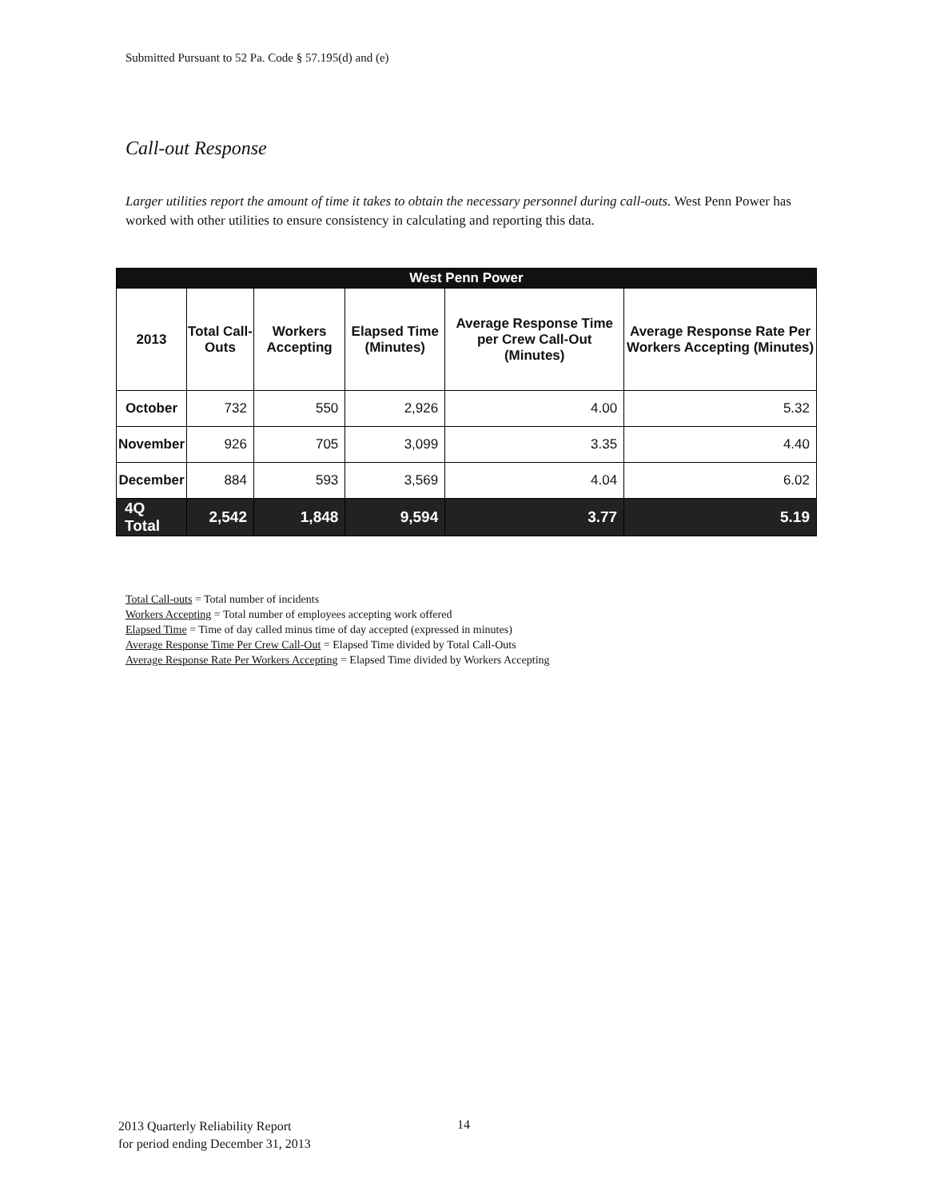Submitted Pursuant to 52 Pa. Code § 57.195(d) and (e)
Call-out Response
Larger utilities report the amount of time it takes to obtain the necessary personnel during call-outs. West Penn Power has worked with other utilities to ensure consistency in calculating and reporting this data.
| West Penn Power | | | | | |
| --- | --- | --- | --- | --- | --- |
| 2013 | Total Call-Outs | Workers Accepting | Elapsed Time (Minutes) | Average Response Time per Crew Call-Out (Minutes) | Average Response Rate Per Workers Accepting (Minutes) |
| October | 732 | 550 | 2,926 | 4.00 | 5.32 |
| November | 926 | 705 | 3,099 | 3.35 | 4.40 |
| December | 884 | 593 | 3,569 | 4.04 | 6.02 |
| 4Q Total | 2,542 | 1,848 | 9,594 | 3.77 | 5.19 |
Total Call-outs = Total number of incidents
Workers Accepting = Total number of employees accepting work offered
Elapsed Time = Time of day called minus time of day accepted (expressed in minutes)
Average Response Time Per Crew Call-Out = Elapsed Time divided by Total Call-Outs
Average Response Rate Per Workers Accepting = Elapsed Time divided by Workers Accepting
2013 Quarterly Reliability Report
for period ending December 31, 2013
14